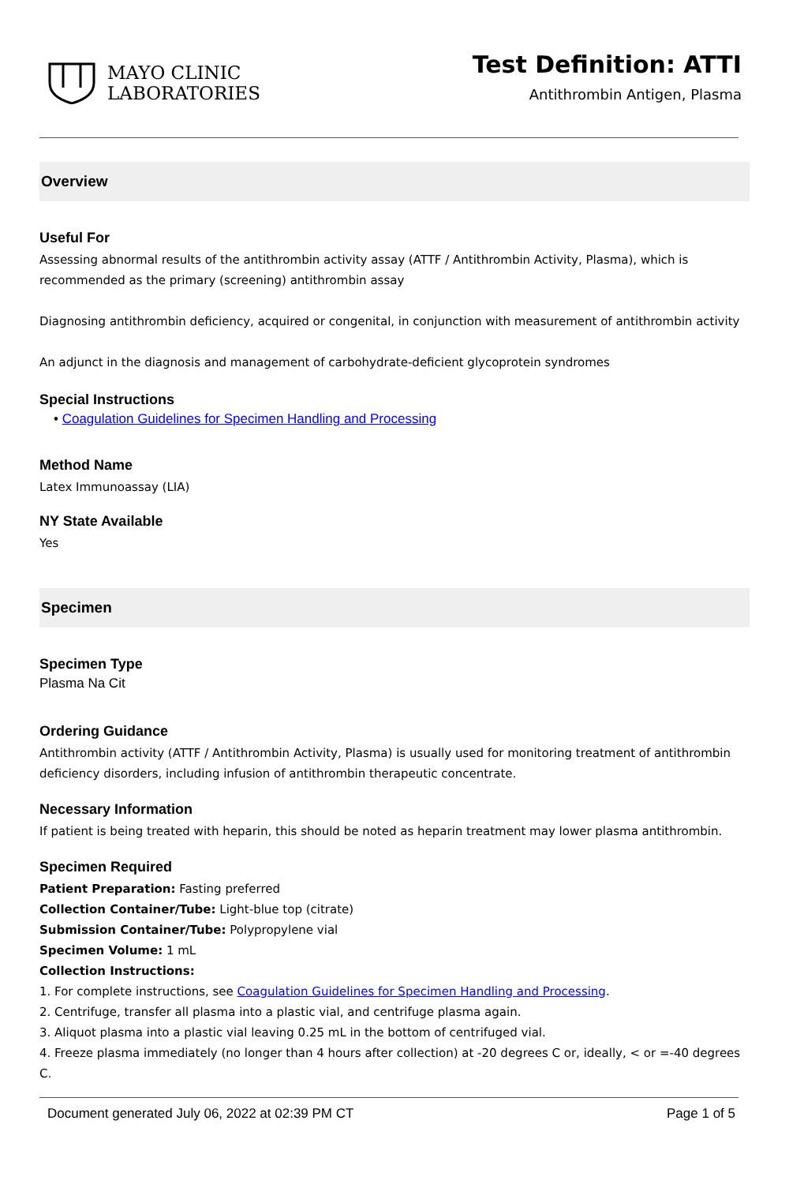MAYO CLINIC
LABORATORIES
Test Definition: ATTI
Antithrombin Antigen, Plasma
Overview
Useful For
Assessing abnormal results of the antithrombin activity assay (ATTF / Antithrombin Activity, Plasma), which is recommended as the primary (screening) antithrombin assay
Diagnosing antithrombin deficiency, acquired or congenital, in conjunction with measurement of antithrombin activity
An adjunct in the diagnosis and management of carbohydrate-deficient glycoprotein syndromes
Special Instructions
• Coagulation Guidelines for Specimen Handling and Processing
Method Name
Latex Immunoassay (LIA)
NY State Available
Yes
Specimen
Specimen Type
Plasma Na Cit
Ordering Guidance
Antithrombin activity (ATTF / Antithrombin Activity, Plasma) is usually used for monitoring treatment of antithrombin deficiency disorders, including infusion of antithrombin therapeutic concentrate.
Necessary Information
If patient is being treated with heparin, this should be noted as heparin treatment may lower plasma antithrombin.
Specimen Required
Patient Preparation: Fasting preferred
Collection Container/Tube: Light-blue top (citrate)
Submission Container/Tube: Polypropylene vial
Specimen Volume: 1 mL
Collection Instructions:
1. For complete instructions, see Coagulation Guidelines for Specimen Handling and Processing.
2. Centrifuge, transfer all plasma into a plastic vial, and centrifuge plasma again.
3. Aliquot plasma into a plastic vial leaving 0.25 mL in the bottom of centrifuged vial.
4. Freeze plasma immediately (no longer than 4 hours after collection) at -20 degrees C or, ideally, < or =-40 degrees C.
Document generated July 06, 2022 at 02:39 PM CT Page 1 of 5